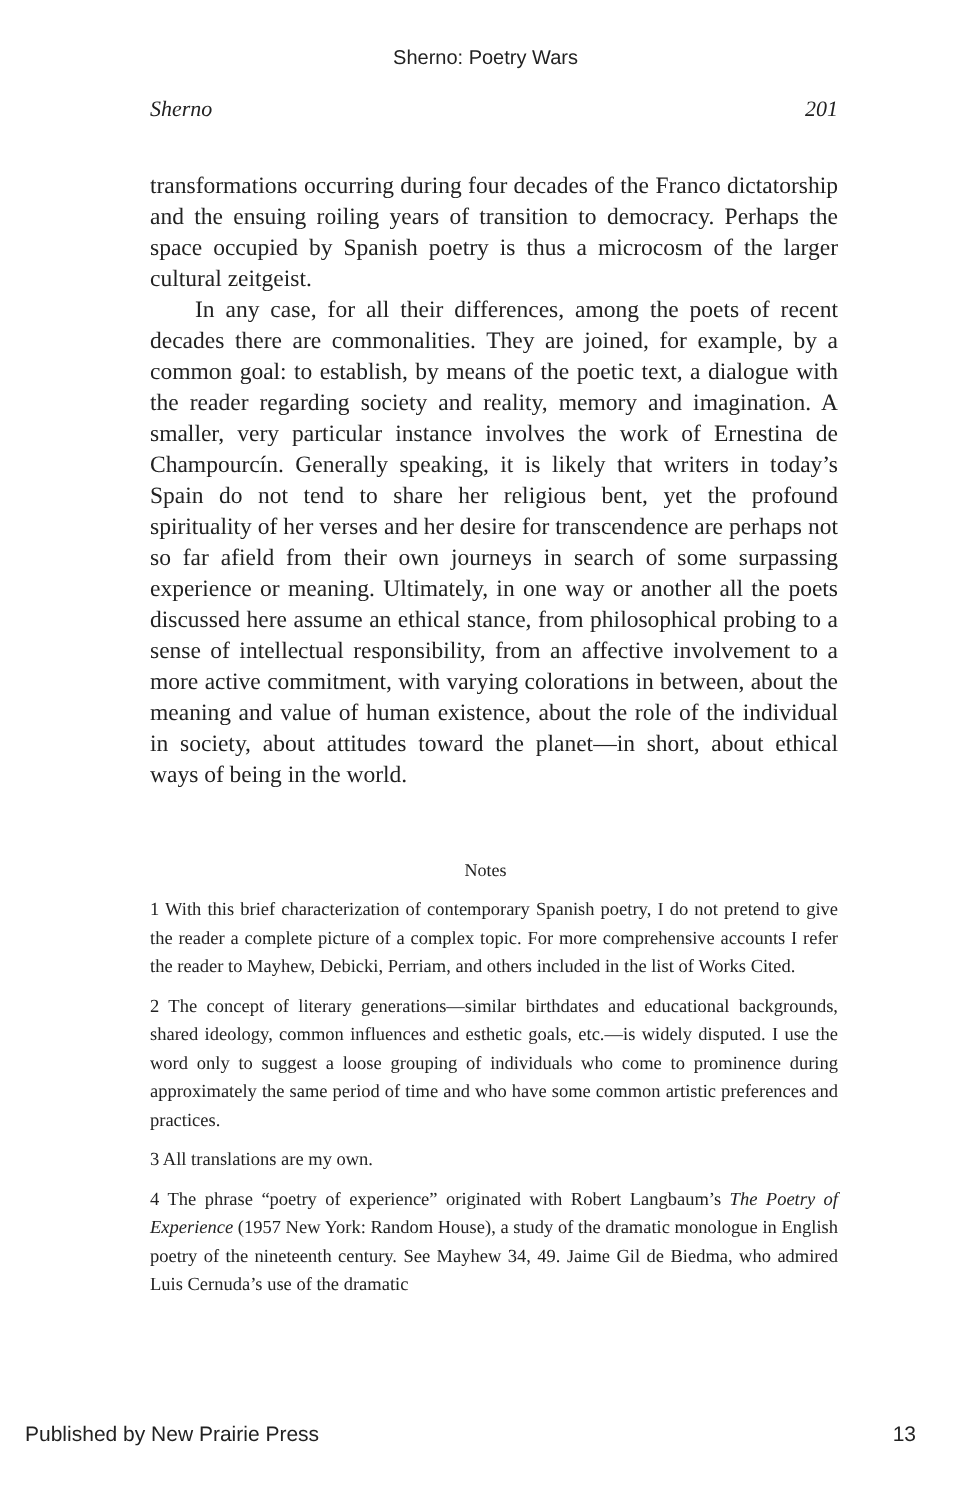Sherno: Poetry Wars
Sherno 201
transformations occurring during four decades of the Franco dictatorship and the ensuing roiling years of transition to democracy. Perhaps the space occupied by Spanish poetry is thus a microcosm of the larger cultural zeitgeist.
In any case, for all their differences, among the poets of recent decades there are commonalities. They are joined, for example, by a common goal: to establish, by means of the poetic text, a dialogue with the reader regarding society and reality, memory and imagination. A smaller, very particular instance involves the work of Ernestina de Champourcín. Generally speaking, it is likely that writers in today’s Spain do not tend to share her religious bent, yet the profound spirituality of her verses and her desire for transcendence are perhaps not so far afield from their own journeys in search of some surpassing experience or meaning. Ultimately, in one way or another all the poets discussed here assume an ethical stance, from philosophical probing to a sense of intellectual responsibility, from an affective involvement to a more active commitment, with varying colorations in between, about the meaning and value of human existence, about the role of the individual in society, about attitudes toward the planet—in short, about ethical ways of being in the world.
Notes
1 With this brief characterization of contemporary Spanish poetry, I do not pretend to give the reader a complete picture of a complex topic. For more comprehensive accounts I refer the reader to Mayhew, Debicki, Perriam, and others included in the list of Works Cited.
2 The concept of literary generations—similar birthdates and educational backgrounds, shared ideology, common influences and esthetic goals, etc.—is widely disputed. I use the word only to suggest a loose grouping of individuals who come to prominence during approximately the same period of time and who have some common artistic preferences and practices.
3 All translations are my own.
4 The phrase “poetry of experience” originated with Robert Langbaum’s The Poetry of Experience (1957 New York: Random House), a study of the dramatic monologue in English poetry of the nineteenth century. See Mayhew 34, 49. Jaime Gil de Biedma, who admired Luis Cernuda’s use of the dramatic
Published by New Prairie Press 13